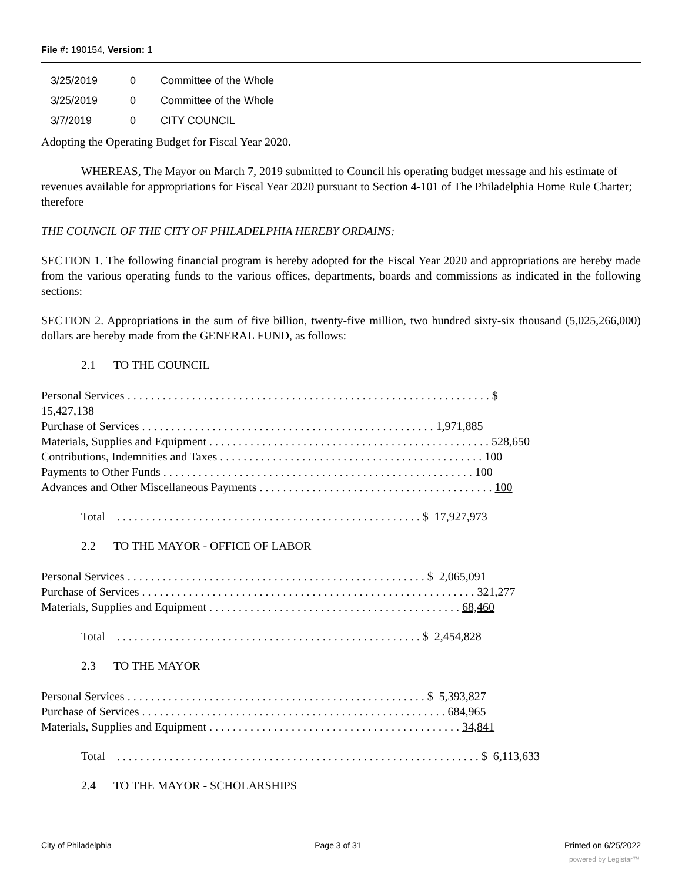File #: 190154, Version: 1
| 3/25/2019 | 0 | Committee of the Whole |
| 3/25/2019 | 0 | Committee of the Whole |
| 3/7/2019 | 0 | CITY COUNCIL |
Adopting the Operating Budget for Fiscal Year 2020.
WHEREAS, The Mayor on March 7, 2019 submitted to Council his operating budget message and his estimate of revenues available for appropriations for Fiscal Year 2020 pursuant to Section 4-101 of The Philadelphia Home Rule Charter; therefore
THE COUNCIL OF THE CITY OF PHILADELPHIA HEREBY ORDAINS:
SECTION 1. The following financial program is hereby adopted for the Fiscal Year 2020 and appropriations are hereby made from the various operating funds to the various offices, departments, boards and commissions as indicated in the following sections:
SECTION 2. Appropriations in the sum of five billion, twenty-five million, two hundred sixty-six thousand (5,025,266,000) dollars are hereby made from the GENERAL FUND, as follows:
2.1 TO THE COUNCIL
Personal Services . . . . . . . . . . . . . . . . . . . . . . . . . . . . . . . . . . . . . . . . . . . . . . . . . . . . . . . . . . . . . . $
15,427,138
Purchase of Services . . . . . . . . . . . . . . . . . . . . . . . . . . . . . . . . . . . . . . . . . . . . . . . . . . 1,971,885
Materials, Supplies and Equipment . . . . . . . . . . . . . . . . . . . . . . . . . . . . . . . . . . . . . . . . . . . . . . . . 528,650
Contributions, Indemnities and Taxes . . . . . . . . . . . . . . . . . . . . . . . . . . . . . . . . . . . . . . . . . . . . . 100
Payments to Other Funds . . . . . . . . . . . . . . . . . . . . . . . . . . . . . . . . . . . . . . . . . . . . . . . . . . . . . 100
Advances and Other Miscellaneous Payments . . . . . . . . . . . . . . . . . . . . . . . . . . . . . . . . . . . . . . . . 100
Total . . . . . . . . . . . . . . . . . . . . . . . . . . . . . . . . . . . . . . . . . . . . . . . . . . . . $ 17,927,973
2.2 TO THE MAYOR - OFFICE OF LABOR
Personal Services . . . . . . . . . . . . . . . . . . . . . . . . . . . . . . . . . . . . . . . . . . . . . . . . . . . $ 2,065,091
Purchase of Services . . . . . . . . . . . . . . . . . . . . . . . . . . . . . . . . . . . . . . . . . . . . . . . . . . . . . . . . . 321,277
Materials, Supplies and Equipment . . . . . . . . . . . . . . . . . . . . . . . . . . . . . . . . . . . . . . . . . . . 68,460
Total . . . . . . . . . . . . . . . . . . . . . . . . . . . . . . . . . . . . . . . . . . . . . . . . . . . . $ 2,454,828
2.3 TO THE MAYOR
Personal Services . . . . . . . . . . . . . . . . . . . . . . . . . . . . . . . . . . . . . . . . . . . . . . . . . . . $ 5,393,827
Purchase of Services . . . . . . . . . . . . . . . . . . . . . . . . . . . . . . . . . . . . . . . . . . . . . . . . . . . . 684,965
Materials, Supplies and Equipment . . . . . . . . . . . . . . . . . . . . . . . . . . . . . . . . . . . . . . . . . . . 34,841
Total . . . . . . . . . . . . . . . . . . . . . . . . . . . . . . . . . . . . . . . . . . . . . . . . . . . . . . . . . . . . . . $ 6,113,633
2.4 TO THE MAYOR - SCHOLARSHIPS
City of Philadelphia Page 3 of 31 Printed on 6/25/2022
powered by Legistar™